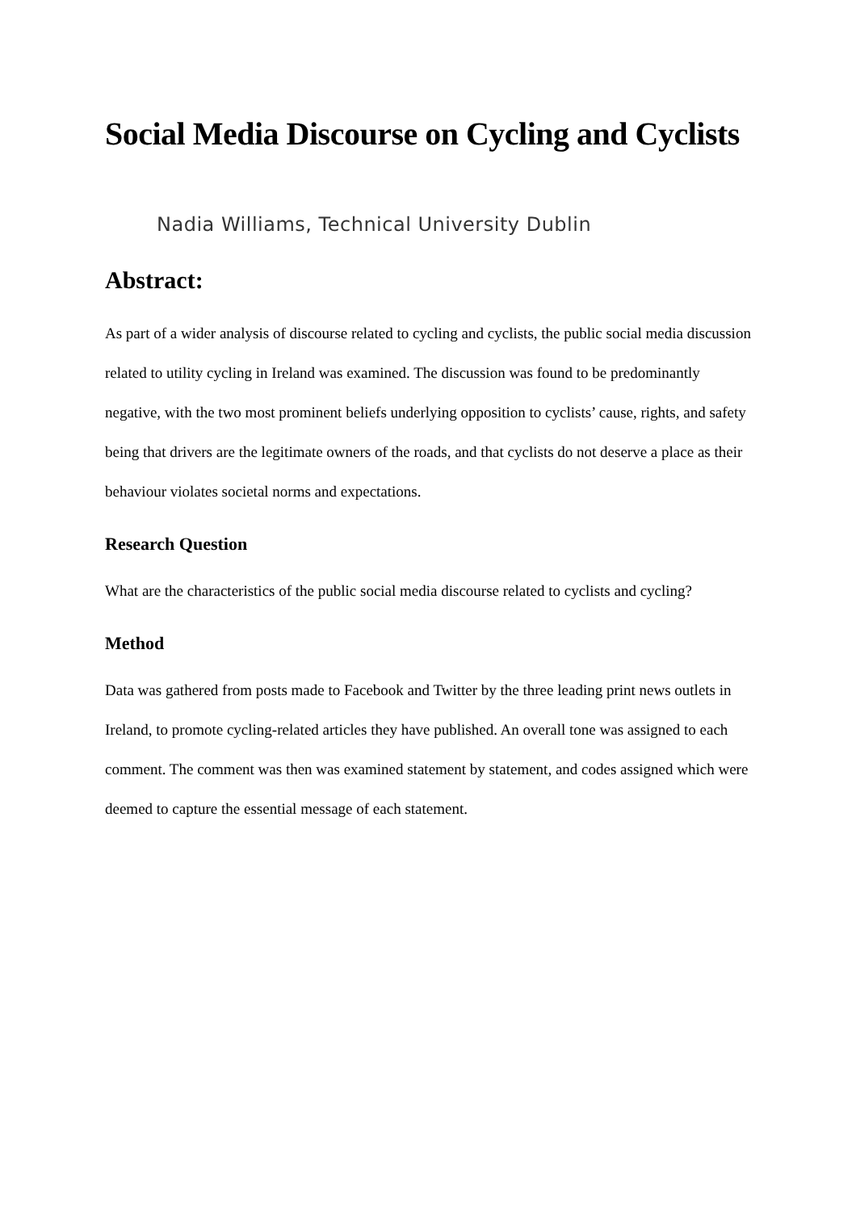Social Media Discourse on Cycling and Cyclists
Nadia Williams, Technical University Dublin
Abstract:
As part of a wider analysis of discourse related to cycling and cyclists, the public social media discussion related to utility cycling in Ireland was examined. The discussion was found to be predominantly negative, with the two most prominent beliefs underlying opposition to cyclists’ cause, rights, and safety being that drivers are the legitimate owners of the roads, and that cyclists do not deserve a place as their behaviour violates societal norms and expectations.
Research Question
What are the characteristics of the public social media discourse related to cyclists and cycling?
Method
Data was gathered from posts made to Facebook and Twitter by the three leading print news outlets in Ireland, to promote cycling-related articles they have published. An overall tone was assigned to each comment. The comment was then was examined statement by statement, and codes assigned which were deemed to capture the essential message of each statement.